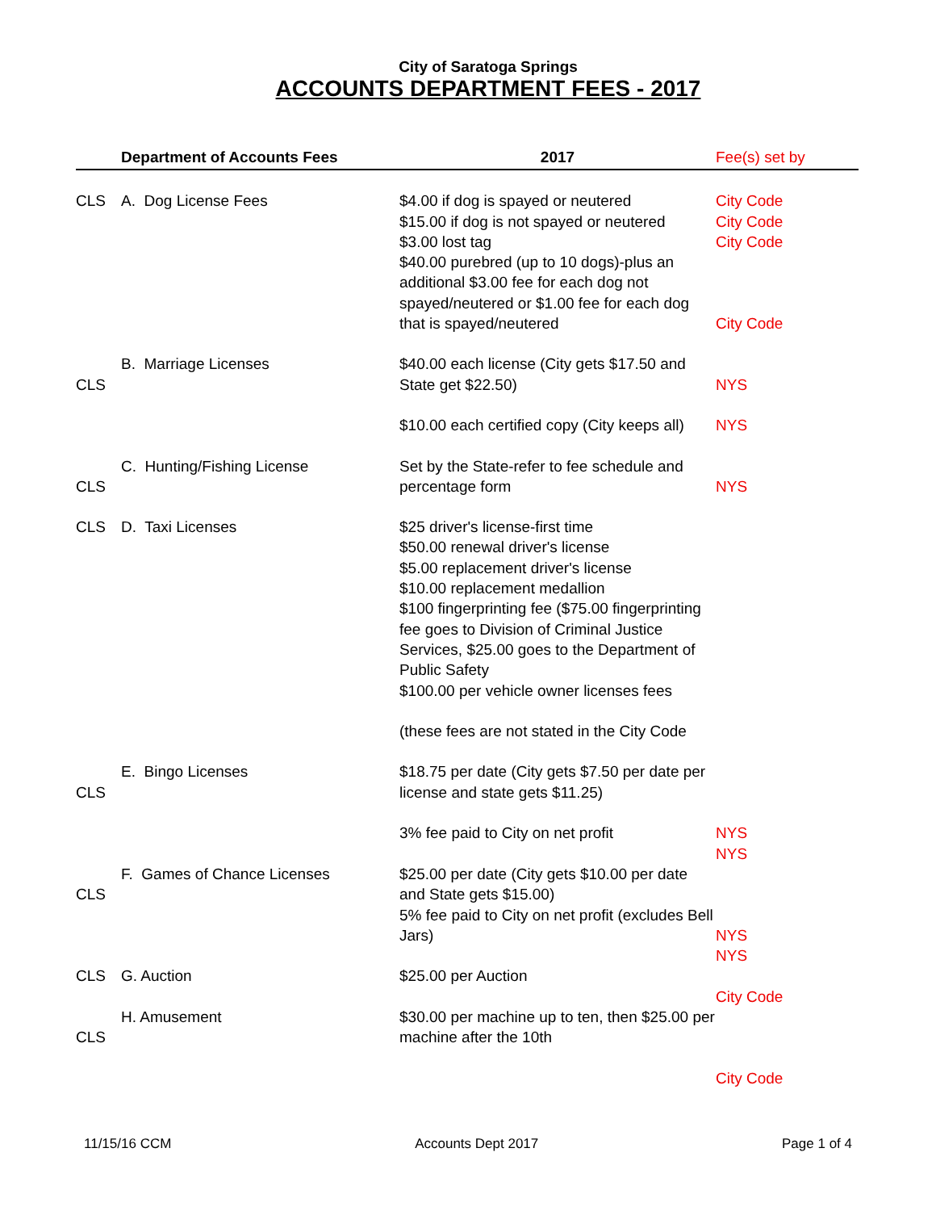City of Saratoga Springs
ACCOUNTS DEPARTMENT FEES - 2017
| | Department of Accounts Fees | 2017 | Fee(s) set by |
| --- | --- | --- | --- |
| CLS | A. Dog License Fees | $4.00 if dog is spayed or neutered $15.00 if dog is not spayed or neutered $3.00 lost tag $40.00 purebred (up to 10 dogs)-plus an additional $3.00 fee for each dog not spayed/neutered or $1.00 fee for each dog that is spayed/neutered | City Code City Code City Code City Code |
| CLS | B. Marriage Licenses | $40.00 each license (City gets $17.50 and State get $22.50) $10.00 each certified copy (City keeps all) | NYS NYS |
| CLS | C. Hunting/Fishing License | Set by the State-refer to fee schedule and percentage form | NYS |
| CLS | D. Taxi Licenses | $25 driver's license-first time $50.00 renewal driver's license $5.00 replacement driver's license $10.00 replacement medallion $100 fingerprinting fee ($75.00 fingerprinting fee goes to Division of Criminal Justice Services, $25.00 goes to the Department of Public Safety $100.00 per vehicle owner licenses fees (these fees are not stated in the City Code | |
| CLS | E. Bingo Licenses | $18.75 per date (City gets $7.50 per date per license and state gets $11.25) 3% fee paid to City on net profit | NYS NYS |
| CLS | F. Games of Chance Licenses | $25.00 per date (City gets $10.00 per date and State gets $15.00) 5% fee paid to City on net profit (excludes Bell Jars) | NYS NYS |
| CLS | G. Auction | $25.00 per Auction | City Code |
| CLS | H. Amusement | $30.00 per machine up to ten, then $25.00 per machine after the 10th | City Code |
11/15/16 CCM Accounts Dept 2017 Page 1 of 4